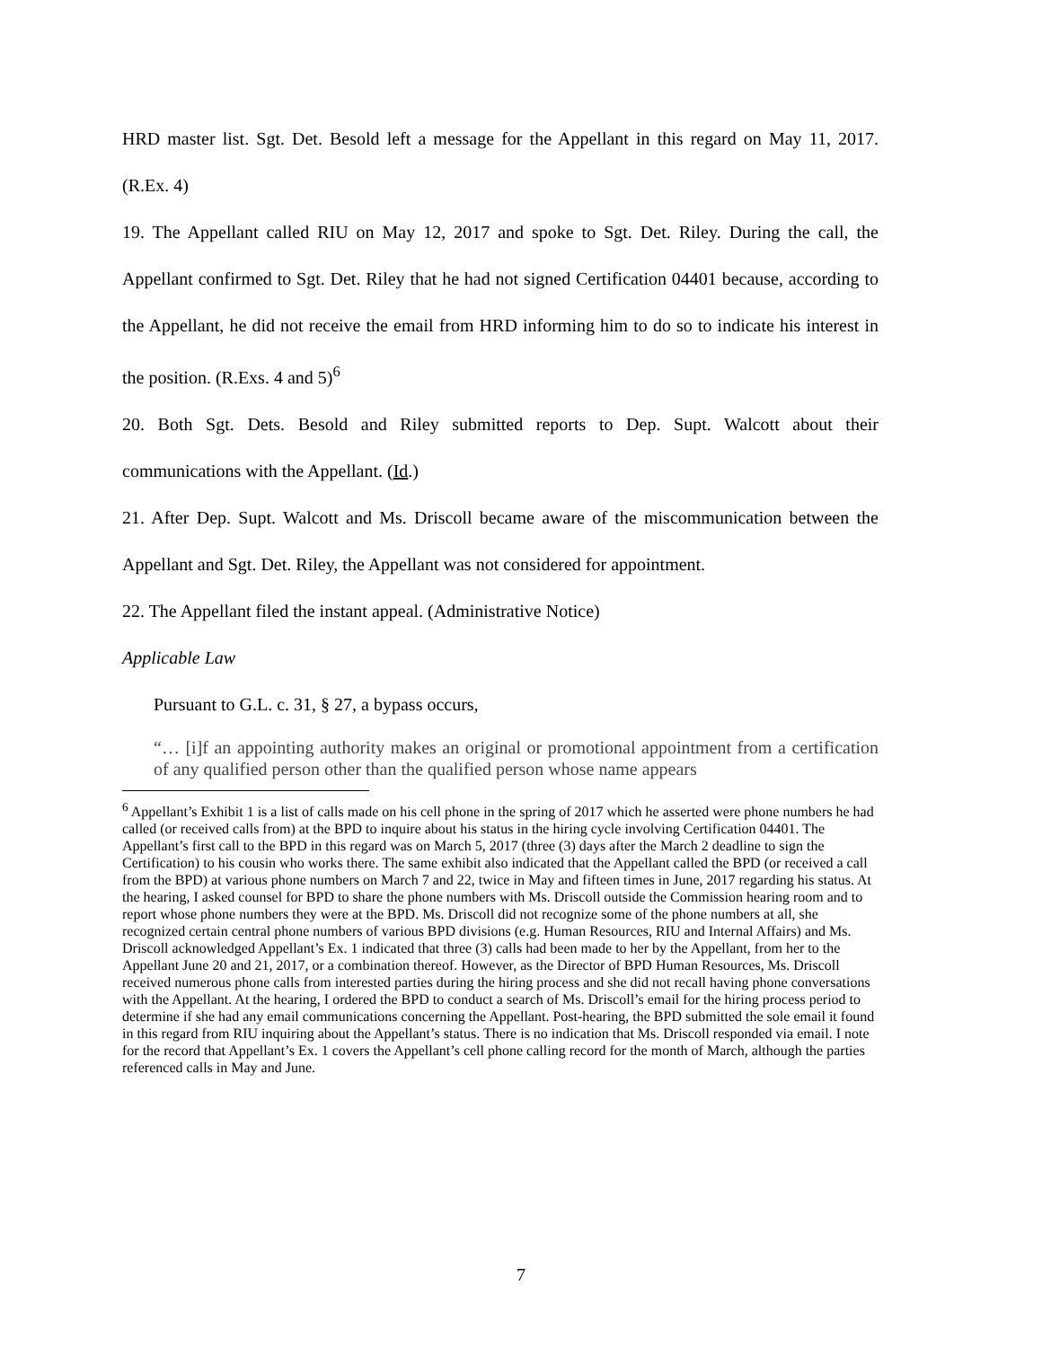HRD master list. Sgt. Det. Besold left a message for the Appellant in this regard on May 11, 2017. (R.Ex. 4)
19. The Appellant called RIU on May 12, 2017 and spoke to Sgt. Det. Riley. During the call, the Appellant confirmed to Sgt. Det. Riley that he had not signed Certification 04401 because, according to the Appellant, he did not receive the email from HRD informing him to do so to indicate his interest in the position. (R.Exs. 4 and 5)<sup>6</sup>
20. Both Sgt. Dets. Besold and Riley submitted reports to Dep. Supt. Walcott about their communications with the Appellant. (Id.)
21. After Dep. Supt. Walcott and Ms. Driscoll became aware of the miscommunication between the Appellant and Sgt. Det. Riley, the Appellant was not considered for appointment.
22. The Appellant filed the instant appeal. (Administrative Notice)
Applicable Law
Pursuant to G.L. c. 31, § 27, a bypass occurs,
“… [i]f an appointing authority makes an original or promotional appointment from a certification of any qualified person other than the qualified person whose name appears
<sup>6</sup> Appellant’s Exhibit 1 is a list of calls made on his cell phone in the spring of 2017 which he asserted were phone numbers he had called (or received calls from) at the BPD to inquire about his status in the hiring cycle involving Certification 04401. The Appellant’s first call to the BPD in this regard was on March 5, 2017 (three (3) days after the March 2 deadline to sign the Certification) to his cousin who works there. The same exhibit also indicated that the Appellant called the BPD (or received a call from the BPD) at various phone numbers on March 7 and 22, twice in May and fifteen times in June, 2017 regarding his status. At the hearing, I asked counsel for BPD to share the phone numbers with Ms. Driscoll outside the Commission hearing room and to report whose phone numbers they were at the BPD. Ms. Driscoll did not recognize some of the phone numbers at all, she recognized certain central phone numbers of various BPD divisions (e.g. Human Resources, RIU and Internal Affairs) and Ms. Driscoll acknowledged Appellant’s Ex. 1 indicated that three (3) calls had been made to her by the Appellant, from her to the Appellant June 20 and 21, 2017, or a combination thereof. However, as the Director of BPD Human Resources, Ms. Driscoll received numerous phone calls from interested parties during the hiring process and she did not recall having phone conversations with the Appellant. At the hearing, I ordered the BPD to conduct a search of Ms. Driscoll’s email for the hiring process period to determine if she had any email communications concerning the Appellant. Post-hearing, the BPD submitted the sole email it found in this regard from RIU inquiring about the Appellant’s status. There is no indication that Ms. Driscoll responded via email. I note for the record that Appellant’s Ex. 1 covers the Appellant’s cell phone calling record for the month of March, although the parties referenced calls in May and June.
7